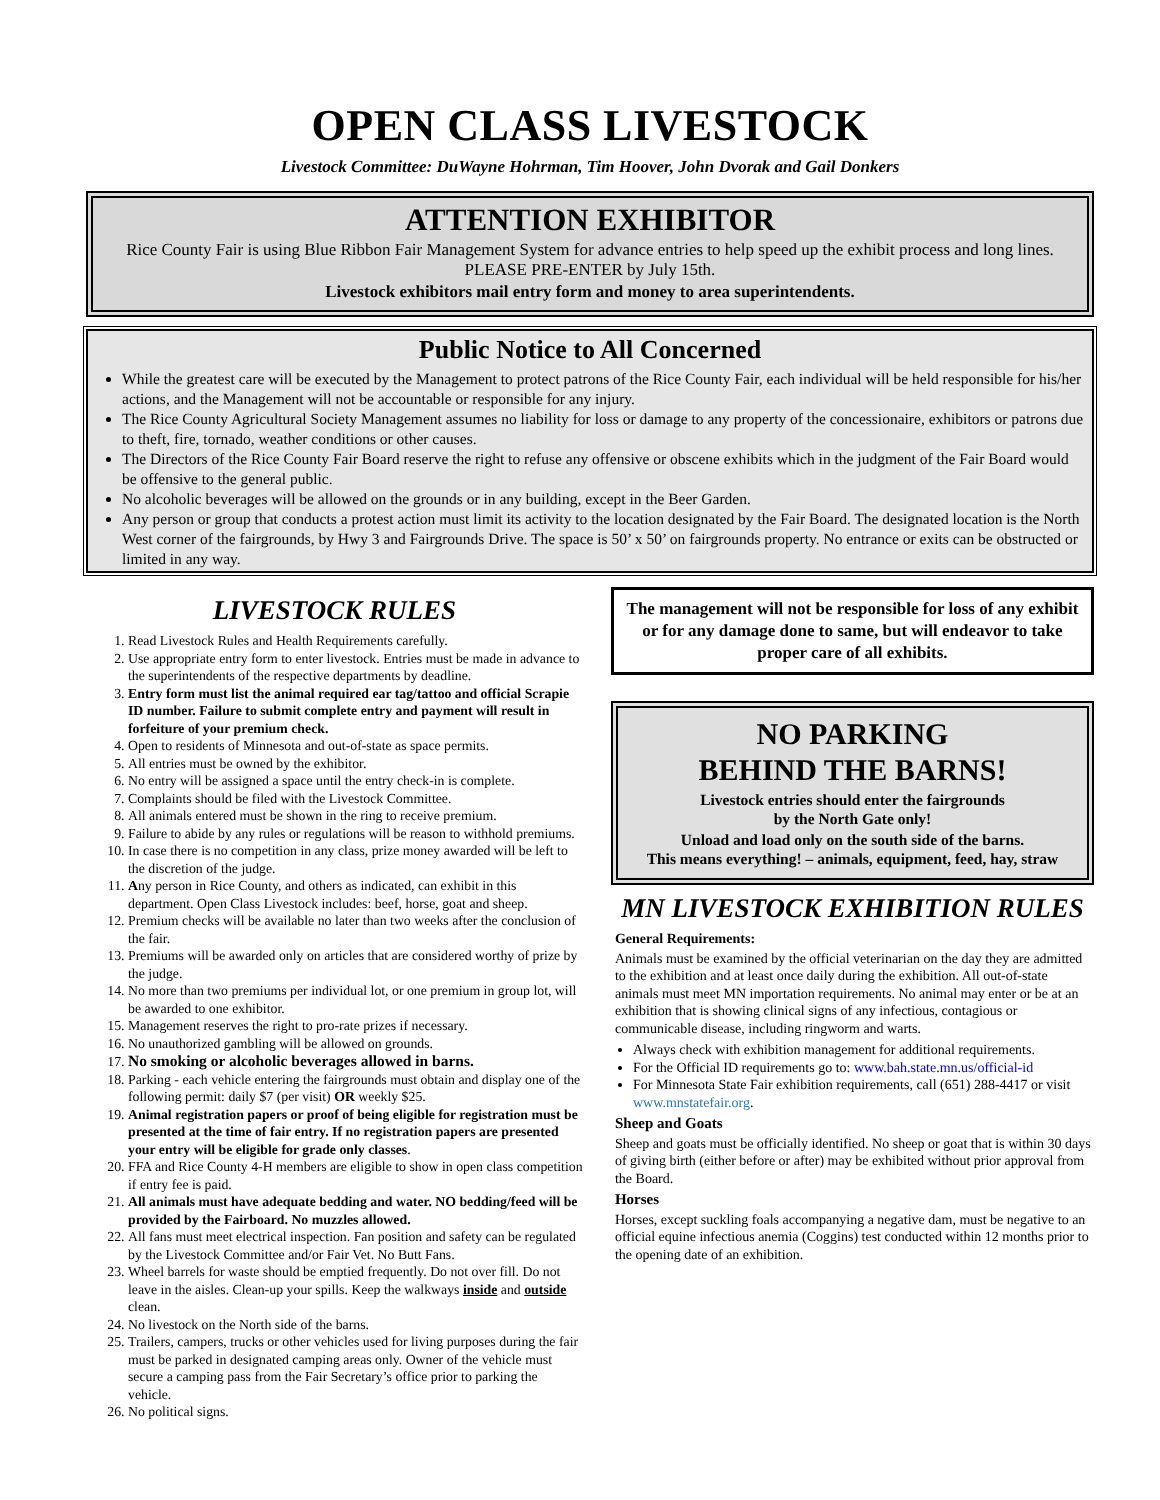OPEN CLASS LIVESTOCK
Livestock Committee: DuWayne Hohrman, Tim Hoover, John Dvorak and Gail Donkers
ATTENTION EXHIBITOR
Rice County Fair is using Blue Ribbon Fair Management System for advance entries to help speed up the exhibit process and long lines. PLEASE PRE-ENTER by July 15th.
Livestock exhibitors mail entry form and money to area superintendents.
Public Notice to All Concerned
While the greatest care will be executed by the Management to protect patrons of the Rice County Fair, each individual will be held responsible for his/her actions, and the Management will not be accountable or responsible for any injury.
The Rice County Agricultural Society Management assumes no liability for loss or damage to any property of the concessionaire, exhibitors or patrons due to theft, fire, tornado, weather conditions or other causes.
The Directors of the Rice County Fair Board reserve the right to refuse any offensive or obscene exhibits which in the judgment of the Fair Board would be offensive to the general public.
No alcoholic beverages will be allowed on the grounds or in any building, except in the Beer Garden.
Any person or group that conducts a protest action must limit its activity to the location designated by the Fair Board. The designated location is the North West corner of the fairgrounds, by Hwy 3 and Fairgrounds Drive. The space is 50’ x 50’ on fairgrounds property. No entrance or exits can be obstructed or limited in any way.
LIVESTOCK RULES
1. Read Livestock Rules and Health Requirements carefully.
2. Use appropriate entry form to enter livestock. Entries must be made in advance to the superintendents of the respective departments by deadline.
3. Entry form must list the animal required ear tag/tattoo and official Scrapie ID number. Failure to submit complete entry and payment will result in forfeiture of your premium check.
4. Open to residents of Minnesota and out-of-state as space permits.
5. All entries must be owned by the exhibitor.
6. No entry will be assigned a space until the entry check-in is complete.
7. Complaints should be filed with the Livestock Committee.
8. All animals entered must be shown in the ring to receive premium.
9. Failure to abide by any rules or regulations will be reason to withhold premiums.
10. In case there is no competition in any class, prize money awarded will be left to the discretion of the judge.
11. Any person in Rice County, and others as indicated, can exhibit in this department. Open Class Livestock includes: beef, horse, goat and sheep.
12. Premium checks will be available no later than two weeks after the conclusion of the fair.
13. Premiums will be awarded only on articles that are considered worthy of prize by the judge.
14. No more than two premiums per individual lot, or one premium in group lot, will be awarded to one exhibitor.
15. Management reserves the right to pro-rate prizes if necessary.
16. No unauthorized gambling will be allowed on grounds.
17. No smoking or alcoholic beverages allowed in barns.
18. Parking - each vehicle entering the fairgrounds must obtain and display one of the following permit: daily $7 (per visit) OR weekly $25.
19. Animal registration papers or proof of being eligible for registration must be presented at the time of fair entry. If no registration papers are presented your entry will be eligible for grade only classes.
20. FFA and Rice County 4-H members are eligible to show in open class competition if entry fee is paid.
21. All animals must have adequate bedding and water. NO bedding/feed will be provided by the Fairboard. No muzzles allowed.
22. All fans must meet electrical inspection. Fan position and safety can be regulated by the Livestock Committee and/or Fair Vet. No Butt Fans.
23. Wheel barrels for waste should be emptied frequently. Do not over fill. Do not leave in the aisles. Clean-up your spills. Keep the walkways inside and outside clean.
24. No livestock on the North side of the barns.
25. Trailers, campers, trucks or other vehicles used for living purposes during the fair must be parked in designated camping areas only. Owner of the vehicle must secure a camping pass from the Fair Secretary’s office prior to parking the vehicle.
26. No political signs.
The management will not be responsible for loss of any exhibit or for any damage done to same, but will endeavor to take proper care of all exhibits.
NO PARKING
BEHIND THE BARNS!
Livestock entries should enter the fairgrounds
by the North Gate only!
Unload and load only on the south side of the barns.
This means everything! – animals, equipment, feed, hay, straw
MN LIVESTOCK EXHIBITION RULES
General Requirements:
Animals must be examined by the official veterinarian on the day they are admitted to the exhibition and at least once daily during the exhibition. All out-of-state animals must meet MN importation requirements. No animal may enter or be at an exhibition that is showing clinical signs of any infectious, contagious or communicable disease, including ringworm and warts.
Always check with exhibition management for additional requirements.
For the Official ID requirements go to: www.bah.state.mn.us/official-id
For Minnesota State Fair exhibition requirements, call (651) 288-4417 or visit www.mnstatefair.org.
Sheep and Goats
Sheep and goats must be officially identified. No sheep or goat that is within 30 days of giving birth (either before or after) may be exhibited without prior approval from the Board.
Horses
Horses, except suckling foals accompanying a negative dam, must be negative to an official equine infectious anemia (Coggins) test conducted within 12 months prior to the opening date of an exhibition.